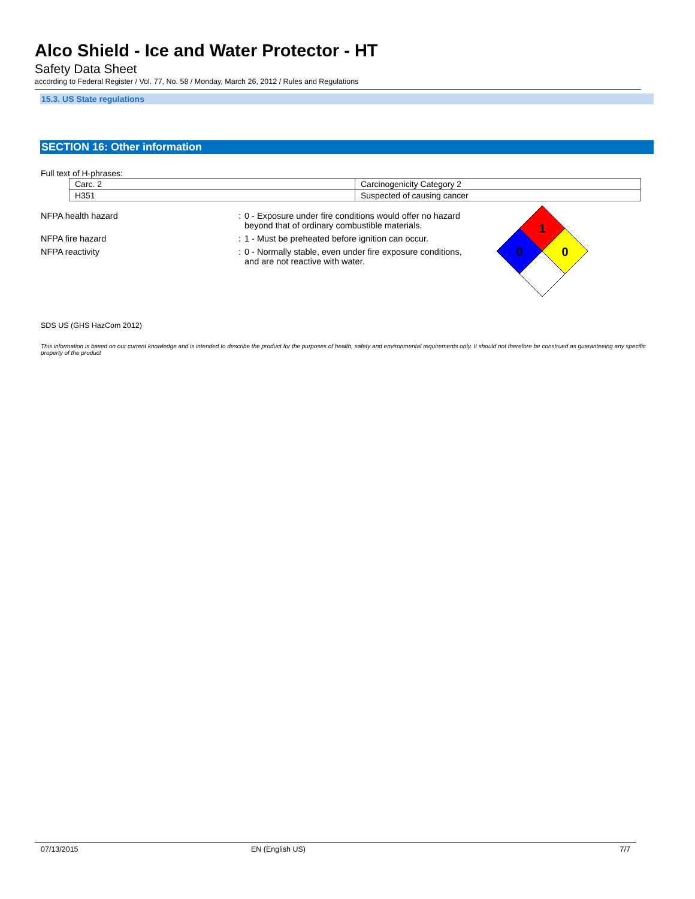Alco Shield - Ice and Water Protector - HT
Safety Data Sheet
according to Federal Register / Vol. 77, No. 58 / Monday, March 26, 2012 / Rules and Regulations
15.3. US State regulations
SECTION 16: Other information
Full text of H-phrases:
| Carc. 2 | Carcinogenicity Category 2 |
| H351 | Suspected of causing cancer |
NFPA health hazard: 0 - Exposure under fire conditions would offer no hazard
beyond that of ordinary combustible materials.
NFPA fire hazard: 1 - Must be preheated before ignition can occur.
NFPA reactivity: 0 - Normally stable, even under fire exposure conditions,
and are not reactive with water.
1
0
0
SDS US (GHS HazCom 2012)
This information is based on our current knowledge and is intended to describe the product for the purposes of health, safety and environmental requirements only. It should not therefore be construed as guaranteeing any specific property of the product
07/13/2015 EN (English US) 7/7